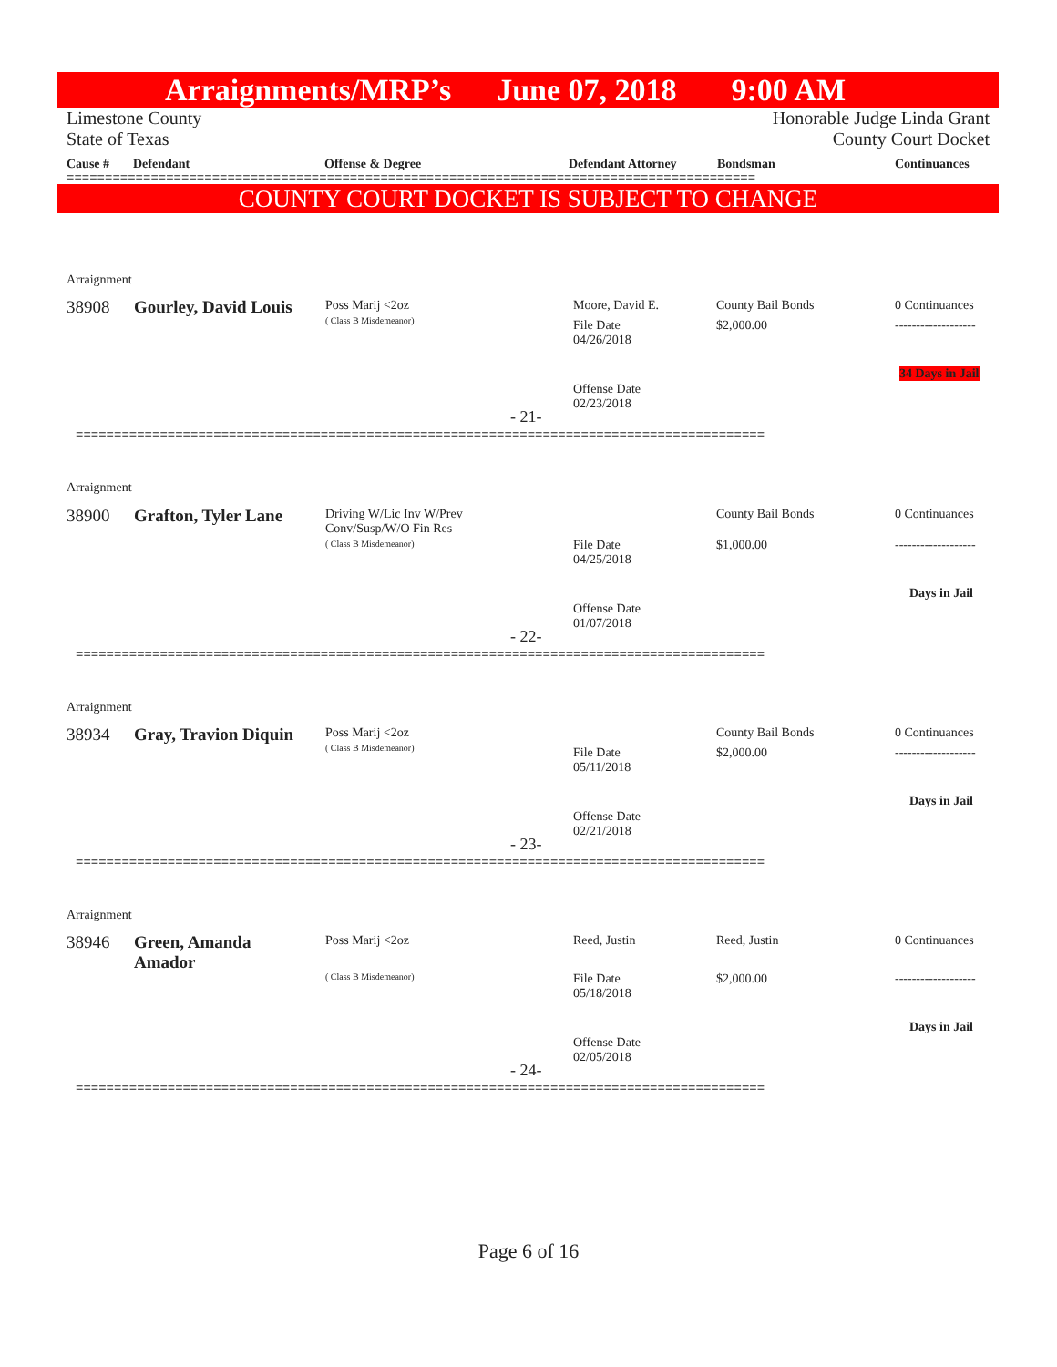Arraignments/MRP’s June 07, 2018 9:00 AM
Limestone County
State of Texas Honorable Judge Linda Grant
County Court Docket
Cause # Defendant Offense & Degree Defendant Attorney Bondsman Continuances
==========================================================================================
COUNTY COURT DOCKET IS SUBJECT TO CHANGE
Arraignment
38908 Gourley, David Louis
Poss Marij <2oz
( Class B Misdemeanor)
Moore, David E.
File Date
04/26/2018
Offense Date
02/23/2018
- 21-
County Bail Bonds
$2,000.00
0 Continuances
-------------------
34 Days in Jail
==========================================================================================
Arraignment
38900 Grafton, Tyler Lane
Driving W/Lic Inv W/Prev
Conv/Susp/W/O Fin Res
( Class B Misdemeanor)
File Date
04/25/2018
Offense Date
01/07/2018
- 22-
County Bail Bonds
$1,000.00
0 Continuances
-------------------
Days in Jail
==========================================================================================
Arraignment
38934 Gray, Travion Diquin
Poss Marij <2oz
( Class B Misdemeanor)
File Date
05/11/2018
Offense Date
02/21/2018
- 23-
County Bail Bonds
$2,000.00
0 Continuances
-------------------
Days in Jail
==========================================================================================
Arraignment
38946
Green, Amanda
Amador
Poss Marij <2oz
( Class B Misdemeanor)
Reed, Justin
File Date
05/18/2018
Offense Date
02/05/2018
- 24-
Reed, Justin
$2,000.00
0 Continuances
-------------------
Days in Jail
==========================================================================================
Page 6 of 16